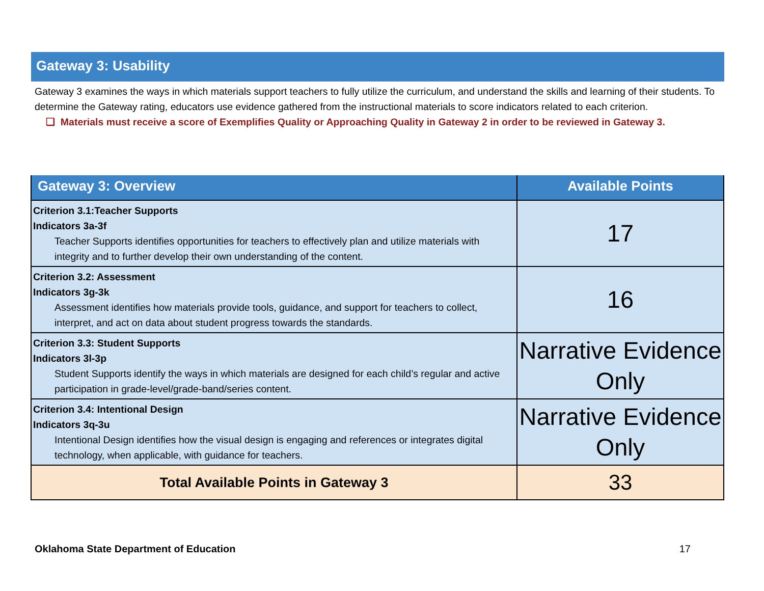Gateway 3: Usability
Gateway 3 examines the ways in which materials support teachers to fully utilize the curriculum, and understand the skills and learning of their students. To determine the Gateway rating, educators use evidence gathered from the instructional materials to score indicators related to each criterion.
❏ Materials must receive a score of Exemplifies Quality or Approaching Quality in Gateway 2 in order to be reviewed in Gateway 3.
| Gateway 3: Overview | Available Points |
| --- | --- |
| Criterion 3.1:Teacher Supports Indicators 3a-3f Teacher Supports identifies opportunities for teachers to effectively plan and utilize materials with integrity and to further develop their own understanding of the content. | 17 |
| Criterion 3.2: Assessment Indicators 3g-3k Assessment identifies how materials provide tools, guidance, and support for teachers to collect, interpret, and act on data about student progress towards the standards. | 16 |
| Criterion 3.3: Student Supports Indicators 3l-3p Student Supports identify the ways in which materials are designed for each child’s regular and active participation in grade-level/grade-band/series content. | Narrative Evidence Only |
| Criterion 3.4: Intentional Design Indicators 3q-3u Intentional Design identifies how the visual design is engaging and references or integrates digital technology, when applicable, with guidance for teachers. | Narrative Evidence Only |
| Total Available Points in Gateway 3 | 33 |
Oklahoma State Department of Education 17